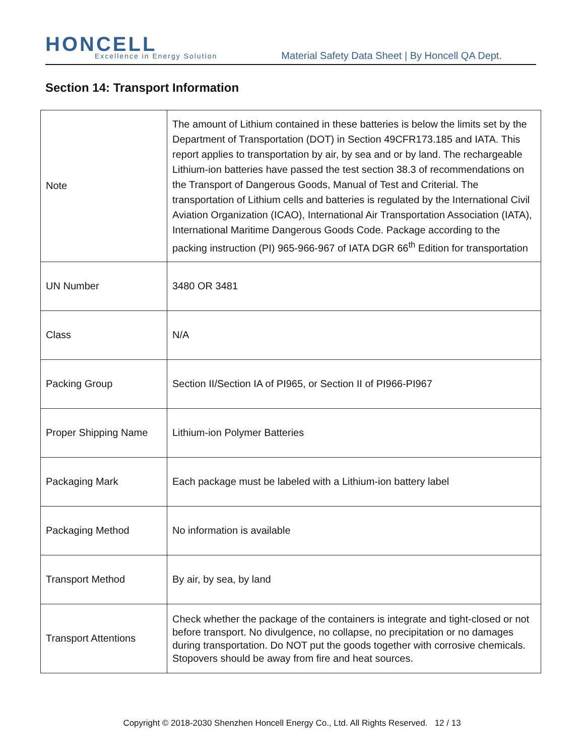HONCELL Excellence in Energy Solution
Material Safety Data Sheet | By Honcell QA Dept.
Section 14: Transport Information
| Note | The amount of Lithium contained in these batteries is below the limits set by the Department of Transportation (DOT) in Section 49CFR173.185 and IATA. This report applies to transportation by air, by sea and or by land. The rechargeable Lithium-ion batteries have passed the test section 38.3 of recommendations on the Transport of Dangerous Goods, Manual of Test and Criterial. The transportation of Lithium cells and batteries is regulated by the International Civil Aviation Organization (ICAO), International Air Transportation Association (IATA), International Maritime Dangerous Goods Code. Package according to the packing instruction (PI) 965-966-967 of IATA DGR 66<sup>th</sup> Edition for transportation |
| UN Number | 3480 OR 3481 |
| Class | N/A |
| Packing Group | Section II/Section IA of PI965, or Section II of PI966-PI967 |
| Proper Shipping Name | Lithium-ion Polymer Batteries |
| Packaging Mark | Each package must be labeled with a Lithium-ion battery label |
| Packaging Method | No information is available |
| Transport Method | By air, by sea, by land |
| Transport Attentions | Check whether the package of the containers is integrate and tight-closed or not before transport. No divulgence, no collapse, no precipitation or no damages during transportation. Do NOT put the goods together with corrosive chemicals. Stopovers should be away from fire and heat sources. |
Copyright © 2018-2030 Shenzhen Honcell Energy Co., Ltd. All Rights Reserved. 12 / 13